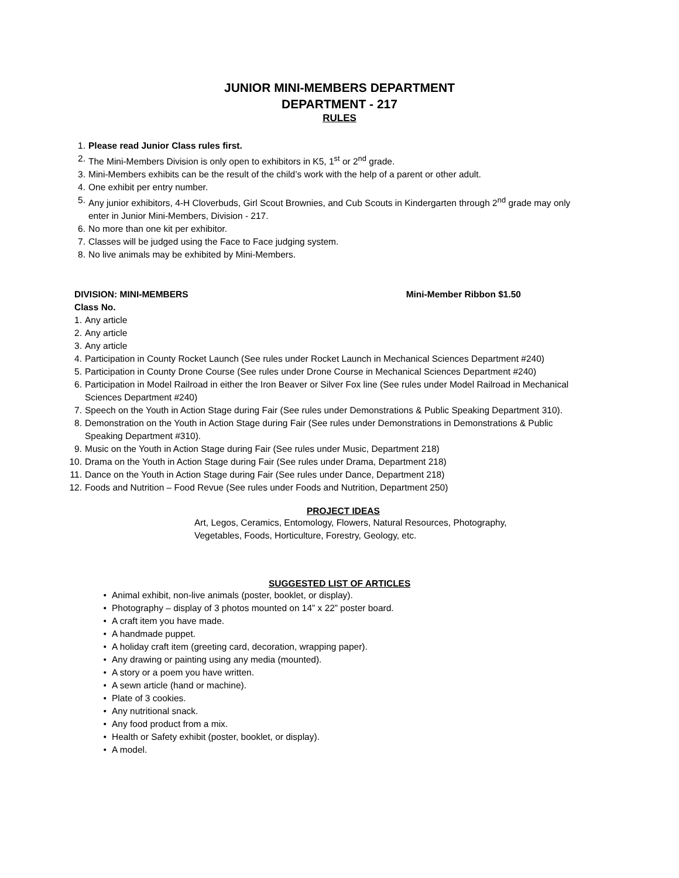JUNIOR MINI-MEMBERS DEPARTMENT
DEPARTMENT - 217
RULES
1. Please read Junior Class rules first.
2. The Mini-Members Division is only open to exhibitors in K5, 1<sup>st</sup> or 2<sup>nd</sup> grade.
3. Mini-Members exhibits can be the result of the child’s work with the help of a parent or other adult.
4. One exhibit per entry number.
5. Any junior exhibitors, 4-H Cloverbuds, Girl Scout Brownies, and Cub Scouts in Kindergarten through 2<sup>nd</sup> grade may only enter in Junior Mini-Members, Division - 217.
6. No more than one kit per exhibitor.
7. Classes will be judged using the Face to Face judging system.
8. No live animals may be exhibited by Mini-Members.
DIVISION: MINI-MEMBERS Mini-Member Ribbon $1.50
Class No.
1. Any article
2. Any article
3. Any article
4. Participation in County Rocket Launch (See rules under Rocket Launch in Mechanical Sciences Department #240)
5. Participation in County Drone Course (See rules under Drone Course in Mechanical Sciences Department #240)
6. Participation in Model Railroad in either the Iron Beaver or Silver Fox line (See rules under Model Railroad in Mechanical Sciences Department #240)
7. Speech on the Youth in Action Stage during Fair (See rules under Demonstrations & Public Speaking Department 310).
8. Demonstration on the Youth in Action Stage during Fair (See rules under Demonstrations in Demonstrations & Public Speaking Department #310).
9. Music on the Youth in Action Stage during Fair (See rules under Music, Department 218)
10. Drama on the Youth in Action Stage during Fair (See rules under Drama, Department 218)
11. Dance on the Youth in Action Stage during Fair (See rules under Dance, Department 218)
12. Foods and Nutrition – Food Revue (See rules under Foods and Nutrition, Department 250)
PROJECT IDEAS
Art, Legos, Ceramics, Entomology, Flowers, Natural Resources, Photography,
Vegetables, Foods, Horticulture, Forestry, Geology, etc.
SUGGESTED LIST OF ARTICLES
• Animal exhibit, non-live animals (poster, booklet, or display).
• Photography – display of 3 photos mounted on 14” x 22” poster board.
• A craft item you have made.
• A handmade puppet.
• A holiday craft item (greeting card, decoration, wrapping paper).
• Any drawing or painting using any media (mounted).
• A story or a poem you have written.
• A sewn article (hand or machine).
• Plate of 3 cookies.
• Any nutritional snack.
• Any food product from a mix.
• Health or Safety exhibit (poster, booklet, or display).
• A model.